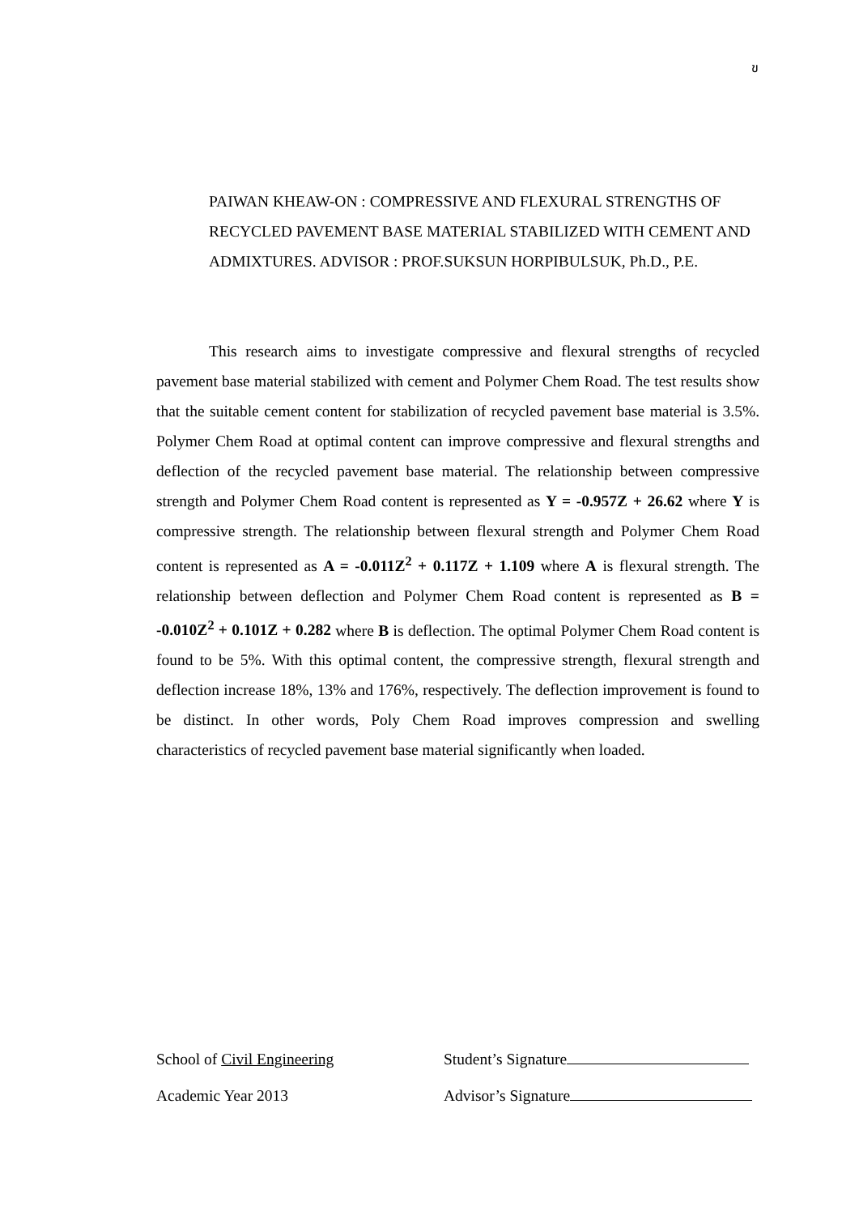ข
PAIWAN KHEAW-ON : COMPRESSIVE AND FLEXURAL STRENGTHS OF RECYCLED PAVEMENT BASE MATERIAL STABILIZED WITH CEMENT AND ADMIXTURES. ADVISOR : PROF.SUKSUN HORPIBULSUK, Ph.D., P.E.
This research aims to investigate compressive and flexural strengths of recycled pavement base material stabilized with cement and Polymer Chem Road. The test results show that the suitable cement content for stabilization of recycled pavement base material is 3.5%. Polymer Chem Road at optimal content can improve compressive and flexural strengths and deflection of the recycled pavement base material. The relationship between compressive strength and Polymer Chem Road content is represented as Y = -0.957Z + 26.62 where Y is compressive strength. The relationship between flexural strength and Polymer Chem Road content is represented as A = -0.011Z<sup>2</sup> + 0.117Z + 1.109 where A is flexural strength. The relationship between deflection and Polymer Chem Road content is represented as B = -0.010Z<sup>2</sup> + 0.101Z + 0.282 where B is deflection. The optimal Polymer Chem Road content is found to be 5%. With this optimal content, the compressive strength, flexural strength and deflection increase 18%, 13% and 176%, respectively. The deflection improvement is found to be distinct. In other words, Poly Chem Road improves compression and swelling characteristics of recycled pavement base material significantly when loaded.
School of Civil Engineering
Student’s Signature
Academic Year 2013
Advisor’s Signature